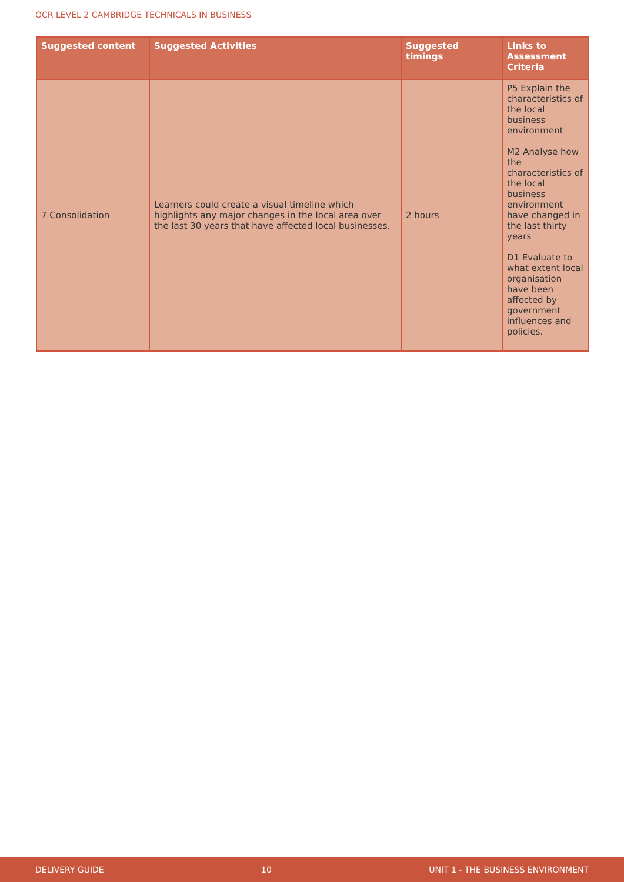OCR LEVEL 2 CAMBRIDGE TECHNICALS IN BUSINESS
| Suggested content | Suggested Activities | Suggested timings | Links to Assessment Criteria |
| --- | --- | --- | --- |
| 7 Consolidation | Learners could create a visual timeline which highlights any major changes in the local area over the last 30 years that have affected local businesses. | 2 hours | P5 Explain the characteristics of the local business environment M2 Analyse how the characteristics of the local business environment have changed in the last thirty years D1 Evaluate to what extent local organisation have been affected by government influences and policies. |
DELIVERY GUIDE 10 UNIT 1 - THE BUSINESS ENVIRONMENT